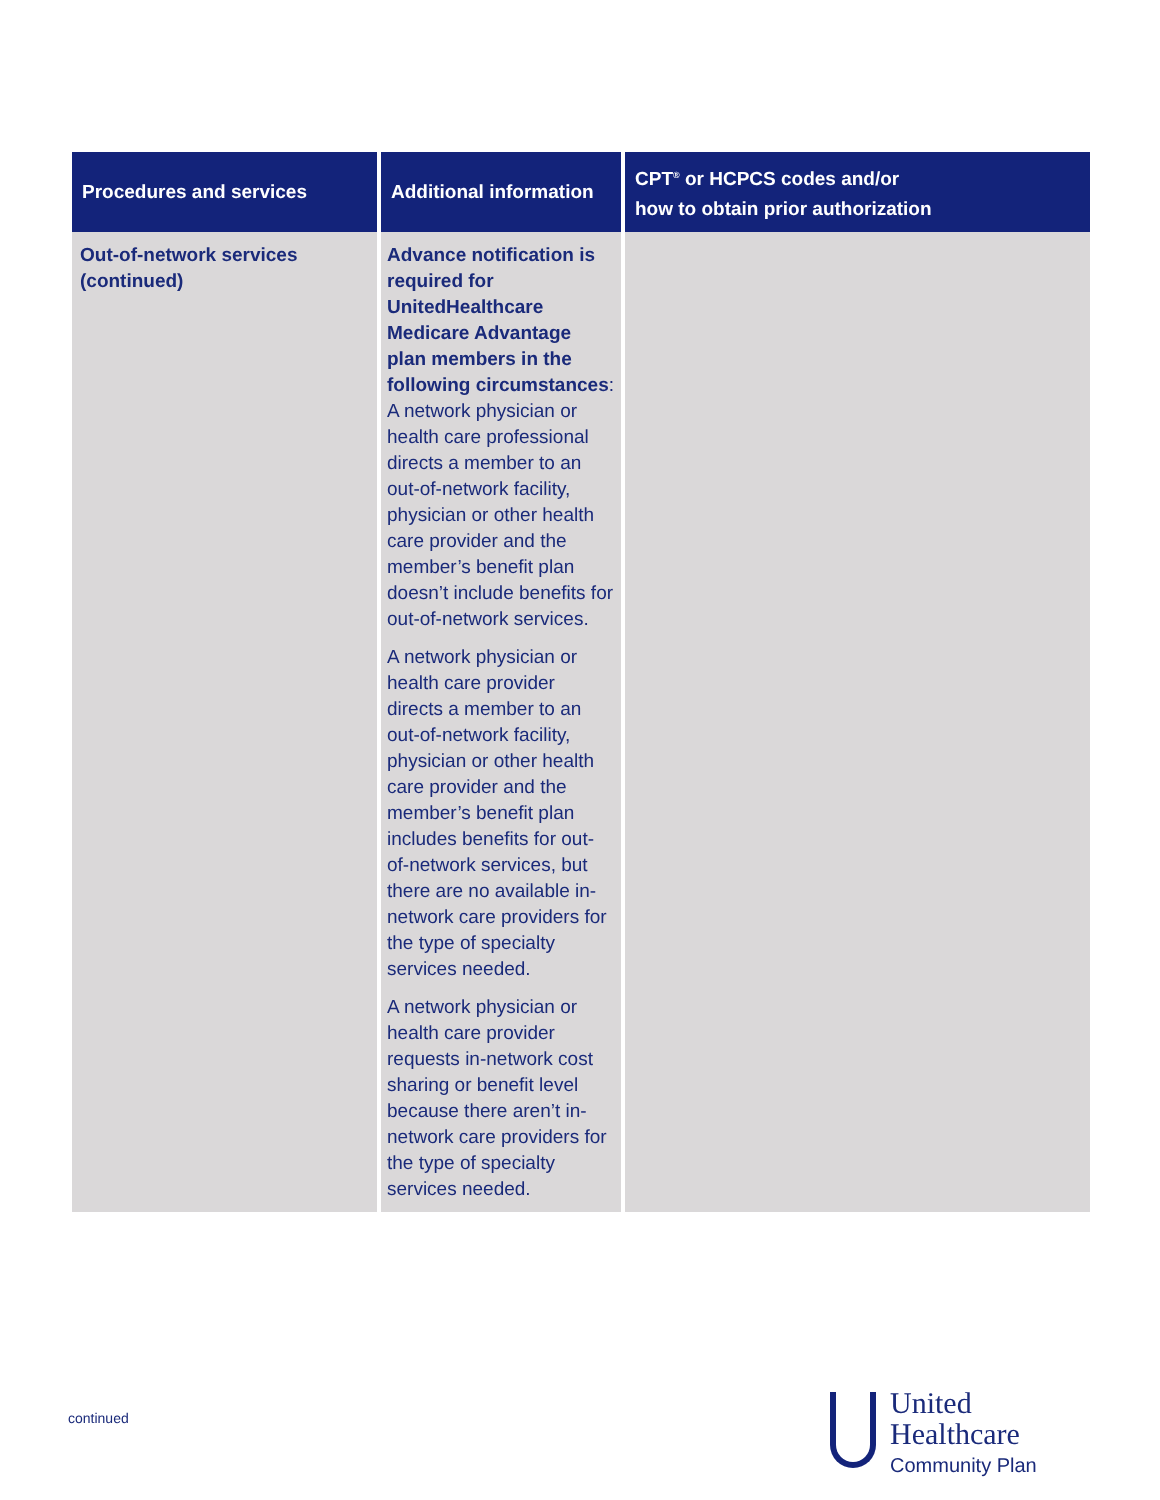| Procedures and services | Additional information | CPT<sup>®</sup> or HCPCS codes and/or how to obtain prior authorization |
| --- | --- | --- |
| Out-of-network services (continued) | Advance notification is required for UnitedHealthcare Medicare Advantage plan members in the following circumstances : A network physician or health care professional directs a member to an out-of-network facility, physician or other health care provider and the member’s benefit plan doesn’t include benefits for out-of-network services. A network physician or health care provider directs a member to an out-of-network facility, physician or other health care provider and the member’s benefit plan includes benefits for out-of-network services, but there are no available in-network care providers for the type of specialty services needed. A network physician or health care provider requests in-network cost sharing or benefit level because there aren’t in-network care providers for the type of specialty services needed. | |
continued
United
Healthcare
Community Plan